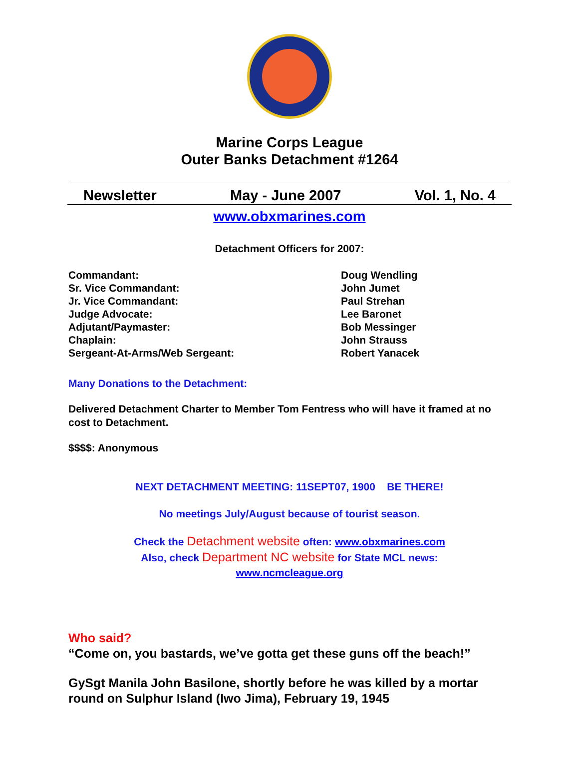Marine Corps League
Outer Banks Detachment #1264
Newsletter May - June 2007 Vol. 1, No. 4
www.obxmarines.com
Detachment Officers for 2007:
Commandant:
Sr. Vice Commandant:
Jr. Vice Commandant:
Judge Advocate:
Adjutant/Paymaster:
Chaplain:
Sergeant-At-Arms/Web Sergeant:
Doug Wendling
John Jumet
Paul Strehan
Lee Baronet
Bob Messinger
John Strauss
Robert Yanacek
Many Donations to the Detachment:
Delivered Detachment Charter to Member Tom Fentress who will have it framed at no cost to Detachment.
$$$$: Anonymous
NEXT DETACHMENT MEETING: 11SEPT07, 1900 BE THERE!
No meetings July/August because of tourist season.
Check the Detachment website often: www.obxmarines.com
Also, check Department NC website for State MCL news:
www.ncmcleague.org
Who said?
“Come on, you bastards, we’ve gotta get these guns off the beach!”
GySgt Manila John Basilone, shortly before he was killed by a mortar round on Sulphur Island (Iwo Jima), February 19, 1945